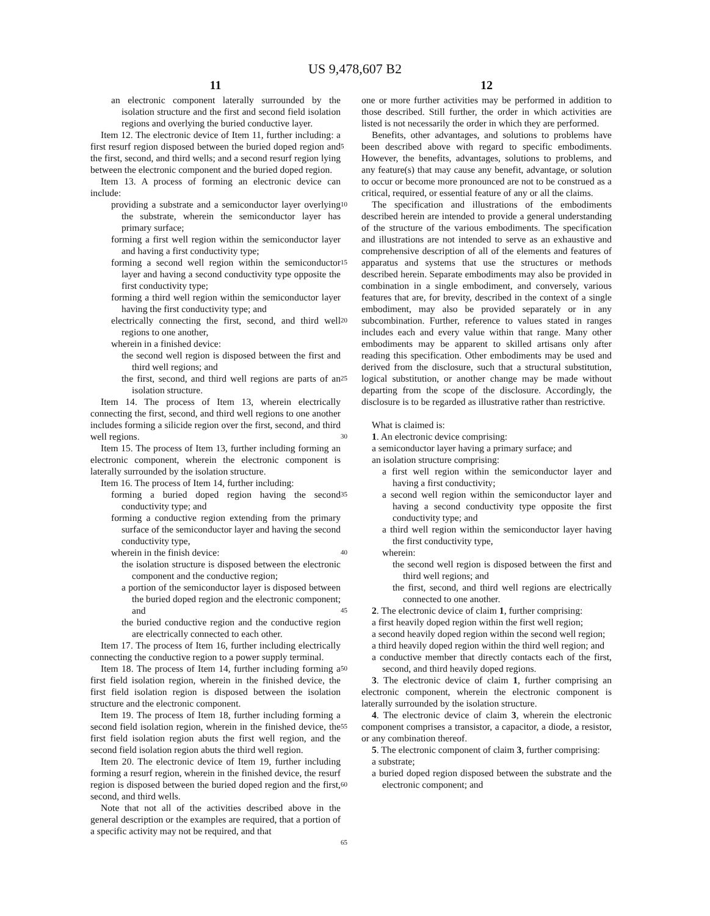US 9,478,607 B2
11
an electronic component laterally surrounded by the isolation structure and the first and second field isolation regions and overlying the buried conductive layer.
Item 12. The electronic device of Item 11, further including: a first resurf region disposed between the buried doped region and the first, second, and third wells; and a second resurf region lying between the electronic component and the buried doped region.
Item 13. A process of forming an electronic device can include:
providing a substrate and a semiconductor layer overlying the substrate, wherein the semiconductor layer has primary surface;
forming a first well region within the semiconductor layer and having a first conductivity type;
forming a second well region within the semiconductor layer and having a second conductivity type opposite the first conductivity type;
forming a third well region within the semiconductor layer having the first conductivity type; and
electrically connecting the first, second, and third well regions to one another,
wherein in a finished device:
the second well region is disposed between the first and third well regions; and
the first, second, and third well regions are parts of an isolation structure.
Item 14. The process of Item 13, wherein electrically connecting the first, second, and third well regions to one another includes forming a silicide region over the first, second, and third well regions.
Item 15. The process of Item 13, further including forming an electronic component, wherein the electronic component is laterally surrounded by the isolation structure.
Item 16. The process of Item 14, further including:
forming a buried doped region having the second conductivity type; and
forming a conductive region extending from the primary surface of the semiconductor layer and having the second conductivity type,
wherein in the finish device:
the isolation structure is disposed between the electronic component and the conductive region;
a portion of the semiconductor layer is disposed between the buried doped region and the electronic component; and
the buried conductive region and the conductive region are electrically connected to each other.
Item 17. The process of Item 16, further including electrically connecting the conductive region to a power supply terminal.
Item 18. The process of Item 14, further including forming a first field isolation region, wherein in the finished device, the first field isolation region is disposed between the isolation structure and the electronic component.
Item 19. The process of Item 18, further including forming a second field isolation region, wherein in the finished device, the first field isolation region abuts the first well region, and the second field isolation region abuts the third well region.
Item 20. The electronic device of Item 19, further including forming a resurf region, wherein in the finished device, the resurf region is disposed between the buried doped region and the first, second, and third wells.
Note that not all of the activities described above in the general description or the examples are required, that a portion of a specific activity may not be required, and that
5
10
15
20
25
30
35
40
45
50
55
60
65
12
one or more further activities may be performed in addition to those described. Still further, the order in which activities are listed is not necessarily the order in which they are performed.
Benefits, other advantages, and solutions to problems have been described above with regard to specific embodiments. However, the benefits, advantages, solutions to problems, and any feature(s) that may cause any benefit, advantage, or solution to occur or become more pronounced are not to be construed as a critical, required, or essential feature of any or all the claims.
The specification and illustrations of the embodiments described herein are intended to provide a general understanding of the structure of the various embodiments. The specification and illustrations are not intended to serve as an exhaustive and comprehensive description of all of the elements and features of apparatus and systems that use the structures or methods described herein. Separate embodiments may also be provided in combination in a single embodiment, and conversely, various features that are, for brevity, described in the context of a single embodiment, may also be provided separately or in any subcombination. Further, reference to values stated in ranges includes each and every value within that range. Many other embodiments may be apparent to skilled artisans only after reading this specification. Other embodiments may be used and derived from the disclosure, such that a structural substitution, logical substitution, or another change may be made without departing from the scope of the disclosure. Accordingly, the disclosure is to be regarded as illustrative rather than restrictive.
What is claimed is:
1. An electronic device comprising:
a semiconductor layer having a primary surface; and
an isolation structure comprising:
a first well region within the semiconductor layer and having a first conductivity;
a second well region within the semiconductor layer and having a second conductivity type opposite the first conductivity type; and
a third well region within the semiconductor layer having the first conductivity type,
wherein:
the second well region is disposed between the first and third well regions; and
the first, second, and third well regions are electrically connected to one another.
2. The electronic device of claim 1, further comprising:
a first heavily doped region within the first well region;
a second heavily doped region within the second well region;
a third heavily doped region within the third well region; and
a conductive member that directly contacts each of the first, second, and third heavily doped regions.
3. The electronic device of claim 1, further comprising an electronic component, wherein the electronic component is laterally surrounded by the isolation structure.
4. The electronic device of claim 3, wherein the electronic component comprises a transistor, a capacitor, a diode, a resistor, or any combination thereof.
5. The electronic component of claim 3, further comprising:
a substrate;
a buried doped region disposed between the substrate and the electronic component; and